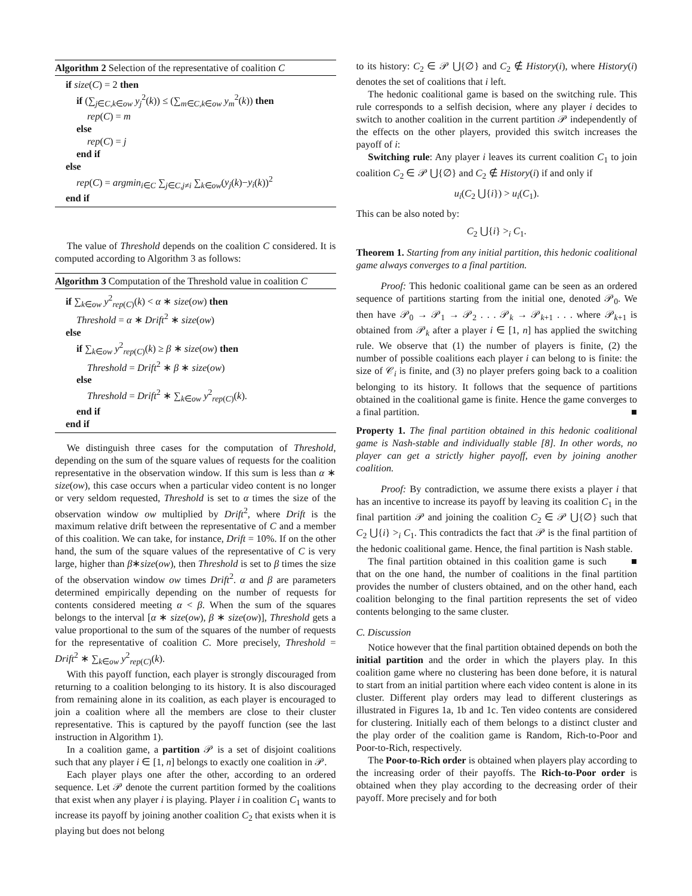Algorithm 2 Selection of the representative of coalition C
if size(C) = 2 then
if (∑<sub>j∈C,k∈ow</sub> y<sub>j</sub><sup>2</sup>(k)) ≤ (∑<sub>m∈C,k∈ow</sub> y<sub>m</sub><sup>2</sup>(k)) then
rep(C) = m
else
rep(C) = j
end if
else
rep(C) = argmin<sub>i∈C</sub> ∑<sub>j∈C,j≠i</sub> ∑<sub>k∈ow</sub>(y<sub>j</sub>(k)−y<sub>i</sub>(k))<sup>2</sup>
end if
The value of Threshold depends on the coalition C considered. It is computed according to Algorithm 3 as follows:
Algorithm 3 Computation of the Threshold value in coalition C
if ∑<sub>k∈ow</sub> y<sup>2</sup><sub>rep(C)</sub>(k) < α ∗ size(ow) then
Threshold = α ∗ Drift<sup>2</sup> ∗ size(ow)
else
if ∑<sub>k∈ow</sub> y<sup>2</sup><sub>rep(C)</sub>(k) ≥ β ∗ size(ow) then
Threshold = Drift<sup>2</sup> ∗ β ∗ size(ow)
else
Threshold = Drift<sup>2</sup> ∗ ∑<sub>k∈ow</sub> y<sup>2</sup><sub>rep(C)</sub>(k).
end if
end if
We distinguish three cases for the computation of Threshold, depending on the sum of the square values of requests for the coalition representative in the observation window. If this sum is less than α ∗ size(ow), this case occurs when a particular video content is no longer or very seldom requested, Threshold is set to α times the size of the observation window ow multiplied by Drift<sup>2</sup>, where Drift is the maximum relative drift between the representative of C and a member of this coalition. We can take, for instance, Drift = 10%. If on the other hand, the sum of the square values of the representative of C is very large, higher than β∗size(ow), then Threshold is set to β times the size of the observation window ow times Drift<sup>2</sup>. α and β are parameters determined empirically depending on the number of requests for contents considered meeting α < β. When the sum of the squares belongs to the interval [α ∗ size(ow), β ∗ size(ow)], Threshold gets a value proportional to the sum of the squares of the number of requests for the representative of coalition C. More precisely, Threshold = Drift<sup>2</sup> ∗ ∑<sub>k∈ow</sub> y<sup>2</sup><sub>rep(C)</sub>(k).
With this payoff function, each player is strongly discouraged from returning to a coalition belonging to its history. It is also discouraged from remaining alone in its coalition, as each player is encouraged to join a coalition where all the members are close to their cluster representative. This is captured by the payoff function (see the last instruction in Algorithm 1).
In a coalition game, a partition 𝒫 is a set of disjoint coalitions such that any player i ∈ [1, n] belongs to exactly one coalition in 𝒫.
Each player plays one after the other, according to an ordered sequence. Let 𝒫 denote the current partition formed by the coalitions that exist when any player i is playing. Player i in coalition C<sub>1</sub> wants to increase its payoff by joining another coalition C<sub>2</sub> that exists when it is playing but does not belong
to its history: C<sub>2</sub> ∈ 𝒫 ⋃{∅} and C<sub>2</sub> ∉ History(i), where History(i) denotes the set of coalitions that i left.
The hedonic coalitional game is based on the switching rule. This rule corresponds to a selfish decision, where any player i decides to switch to another coalition in the current partition 𝒫 independently of the effects on the other players, provided this switch increases the payoff of i:
Switching rule: Any player i leaves its current coalition C<sub>1</sub> to join coalition C<sub>2</sub> ∈ 𝒫 ⋃{∅} and C<sub>2</sub> ∉ History(i) if and only if
u<sub>i</sub>(C<sub>2</sub> ⋃{i}) > u<sub>i</sub>(C<sub>1</sub>).
This can be also noted by:
C<sub>2</sub> ⋃{i} ><sub>i</sub> C<sub>1</sub>.
Theorem 1. Starting from any initial partition, this hedonic coalitional game always converges to a final partition.
Proof: This hedonic coalitional game can be seen as an ordered sequence of partitions starting from the initial one, denoted 𝒫<sub>0</sub>. We then have 𝒫<sub>0</sub> → 𝒫<sub>1</sub> → 𝒫<sub>2</sub> . . . 𝒫<sub>k</sub> → 𝒫<sub>k+1</sub> . . . where 𝒫<sub>k+1</sub> is obtained from 𝒫<sub>k</sub> after a player i ∈ [1, n] has applied the switching rule. We observe that (1) the number of players is finite, (2) the number of possible coalitions each player i can belong to is finite: the size of 𝒞<sub>i</sub> is finite, and (3) no player prefers going back to a coalition belonging to its history. It follows that the sequence of partitions obtained in the coalitional game is finite. Hence the game converges to a final partition. ■
Property 1. The final partition obtained in this hedonic coalitional game is Nash-stable and individually stable [8]. In other words, no player can get a strictly higher payoff, even by joining another coalition.
Proof: By contradiction, we assume there exists a player i that has an incentive to increase its payoff by leaving its coalition C<sub>1</sub> in the final partition 𝒫 and joining the coalition C<sub>2</sub> ∈ 𝒫 ⋃{∅} such that C<sub>2</sub> ⋃{i} ><sub>i</sub> C<sub>1</sub>. This contradicts the fact that 𝒫 is the final partition of the hedonic coalitional game. Hence, the final partition is Nash stable. ■
The final partition obtained in this coalition game is such that on the one hand, the number of coalitions in the final partition provides the number of clusters obtained, and on the other hand, each coalition belonging to the final partition represents the set of video contents belonging to the same cluster.
C. Discussion
Notice however that the final partition obtained depends on both the initial partition and the order in which the players play. In this coalition game where no clustering has been done before, it is natural to start from an initial partition where each video content is alone in its cluster. Different play orders may lead to different clusterings as illustrated in Figures 1a, 1b and 1c. Ten video contents are considered for clustering. Initially each of them belongs to a distinct cluster and the play order of the coalition game is Random, Rich-to-Poor and Poor-to-Rich, respectively.
The Poor-to-Rich order is obtained when players play according to the increasing order of their payoffs. The Rich-to-Poor order is obtained when they play according to the decreasing order of their payoff. More precisely and for both